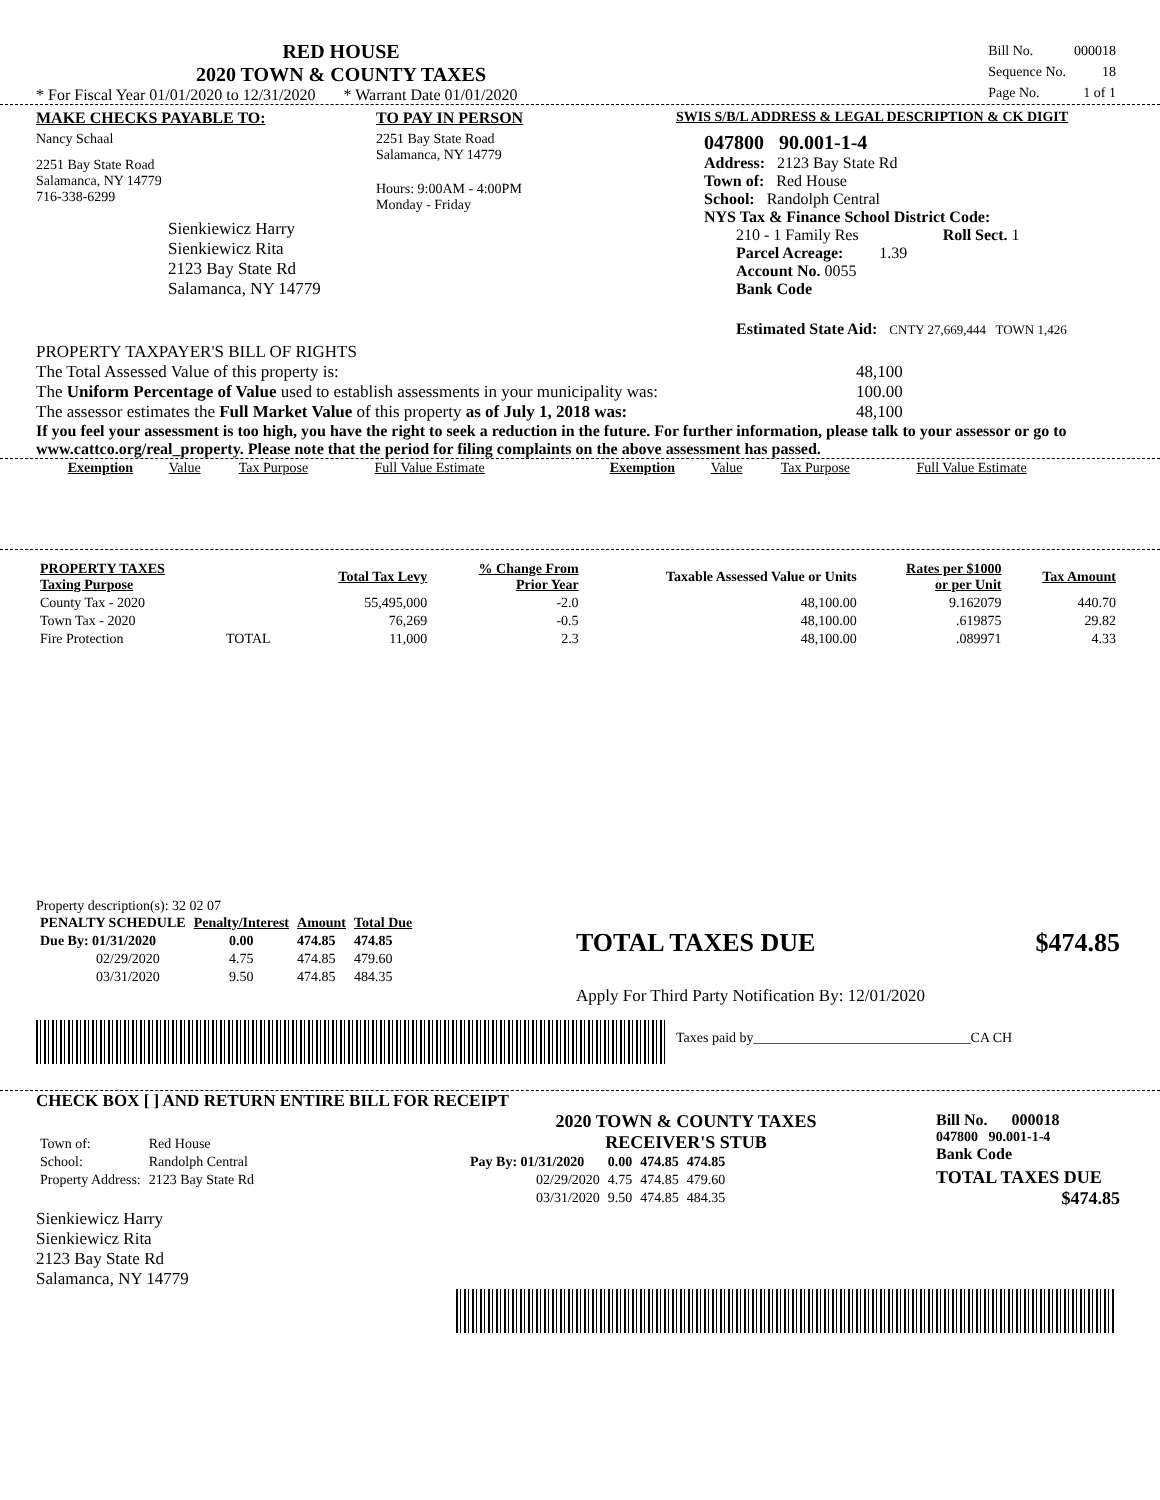RED HOUSE
2020 TOWN & COUNTY TAXES
* For Fiscal Year 01/01/2020 to 12/31/2020 * Warrant Date 01/01/2020
| Bill No. | 000018 |
| Sequence No. | 18 |
| Page No. | 1 of 1 |
MAKE CHECKS PAYABLE TO:
Nancy Schaal
2251 Bay State Road
Salamanca, NY 14779
716-338-6299
Sienkiewicz Harry
Sienkiewicz Rita
2123 Bay State Rd
Salamanca, NY 14779
TO PAY IN PERSON
2251 Bay State Road
Salamanca, NY 14779
Hours: 9:00AM - 4:00PM
Monday - Friday
SWIS S/B/L ADDRESS & LEGAL DESCRIPTION & CK DIGIT
047800 90.001-1-4
Address: 2123 Bay State Rd
Town of: Red House
School: Randolph Central
NYS Tax & Finance School District Code:
210 - 1 Family Res Roll Sect. 1
Parcel Acreage: 1.39
Account No. 0055
Bank Code
Estimated State Aid: CNTY 27,669,444 TOWN 1,426
PROPERTY TAXPAYER'S BILL OF RIGHTS
The Total Assessed Value of this property is: 48,100
The Uniform Percentage of Value used to establish assessments in your municipality was: 100.00
The assessor estimates the Full Market Value of this property as of July 1, 2018 was: 48,100
If you feel your assessment is too high, you have the right to seek a reduction in the future. For further information, please talk to your assessor or go to www.cattco.org/real_property. Please note that the period for filing complaints on the above assessment has passed.
| Exemption | Value | Tax Purpose | Full Value Estimate | Exemption | Value | Tax Purpose | Full Value Estimate |
| PROPERTY TAXES Taxing Purpose | | Total Tax Levy | % Change From Prior Year | Taxable Assessed Value or Units | Rates per $1000 or per Unit | Tax Amount |
| --- | --- | --- | --- | --- | --- | --- |
| County Tax - 2020 | | 55,495,000 | -2.0 | 48,100.00 | 9.162079 | 440.70 |
| Town Tax - 2020 | | 76,269 | -0.5 | 48,100.00 | .619875 | 29.82 |
| Fire Protection | TOTAL | 11,000 | 2.3 | 48,100.00 | .089971 | 4.33 |
Property description(s): 32 02 07
| PENALTY SCHEDULE | Penalty/Interest | Amount | Total Due |
| --- | --- | --- | --- |
| Due By: 01/31/2020 | 0.00 | 474.85 | 474.85 |
| 02/29/2020 | 4.75 | 474.85 | 479.60 |
| 03/31/2020 | 9.50 | 474.85 | 484.35 |
TOTAL TAXES DUE $474.85
Apply For Third Party Notification By: 12/01/2020
Taxes paid by_______________________________CA CH
CHECK BOX [ ] AND RETURN ENTIRE BILL FOR RECEIPT
| Town of: | Red House |
| School: | Randolph Central |
| Property Address: | 2123 Bay State Rd |
Sienkiewicz Harry
Sienkiewicz Rita
2123 Bay State Rd
Salamanca, NY 14779
2020 TOWN & COUNTY TAXES
RECEIVER'S STUB
| Pay By: 01/31/2020 | 0.00 | 474.85 | 474.85 |
| 02/29/2020 | 4.75 | 474.85 | 479.60 |
| 03/31/2020 | 9.50 | 474.85 | 484.35 |
Bill No. 000018
047800 90.001-1-4
Bank Code
TOTAL TAXES DUE
$474.85